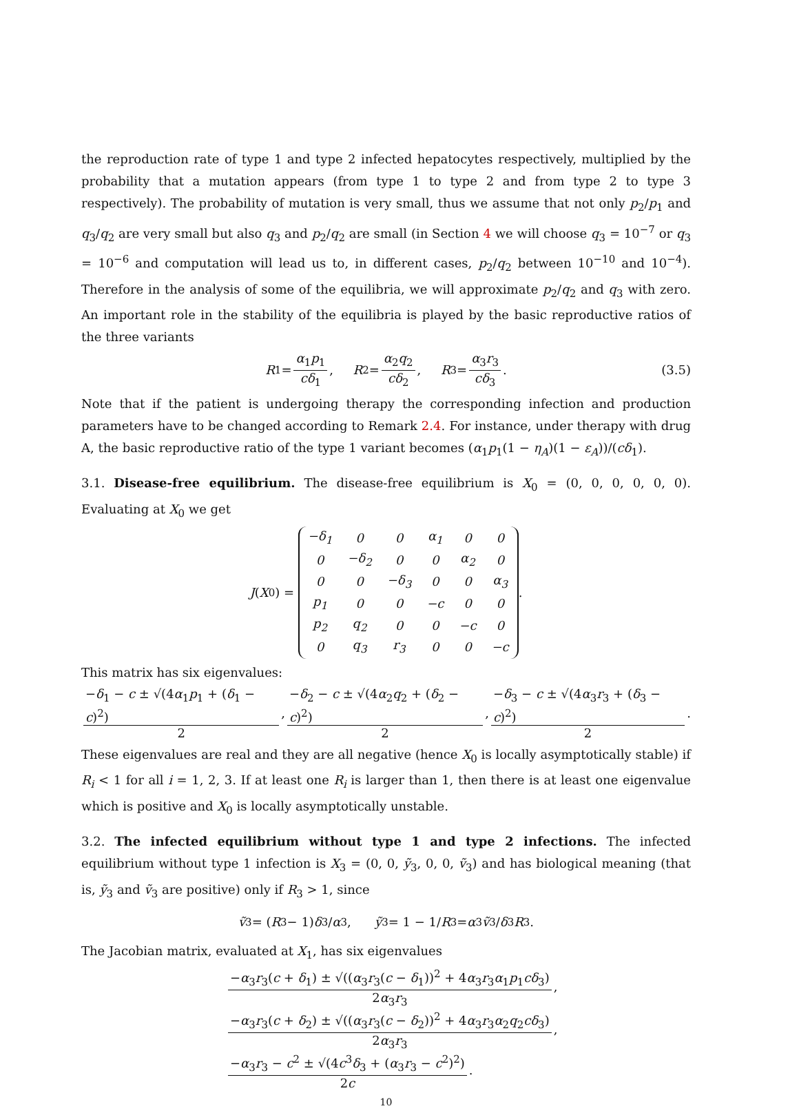the reproduction rate of type 1 and type 2 infected hepatocytes respectively, multiplied by the probability that a mutation appears (from type 1 to type 2 and from type 2 to type 3 respectively). The probability of mutation is very small, thus we assume that not only p<sub>2</sub>/p<sub>1</sub> and q<sub>3</sub>/q<sub>2</sub> are very small but also q<sub>3</sub> and p<sub>2</sub>/q<sub>2</sub> are small (in Section 4 we will choose q<sub>3</sub> = 10<sup>−7</sup> or q<sub>3</sub> = 10<sup>−6</sup> and computation will lead us to, in different cases, p<sub>2</sub>/q<sub>2</sub> between 10<sup>−10</sup> and 10<sup>−4</sup>). Therefore in the analysis of some of the equilibria, we will approximate p<sub>2</sub>/q<sub>2</sub> and q<sub>3</sub> with zero. An important role in the stability of the equilibria is played by the basic reproductive ratios of the three variants
R<sub>1</sub> = α<sub>1</sub>p<sub>1</sub> cδ<sub>1</sub>, R<sub>2</sub> = α<sub>2</sub>q<sub>2</sub> cδ<sub>2</sub>, R<sub>3</sub> = α<sub>3</sub>r<sub>3</sub> cδ<sub>3</sub>. (3.5)
Note that if the patient is undergoing therapy the corresponding infection and production parameters have to be changed according to Remark 2.4. For instance, under therapy with drug A, the basic reproductive ratio of the type 1 variant becomes (α<sub>1</sub>p<sub>1</sub>(1 − η<sub>A</sub>)(1 − ε<sub>A</sub>))/(cδ<sub>1</sub>).
3.1. Disease-free equilibrium. The disease-free equilibrium is X<sub>0</sub> = (0, 0, 0, 0, 0, 0). Evaluating at X<sub>0</sub> we get
J (X<sub>0</sub>) =
| −δ<sub>1</sub> | 0 | 0 | α<sub>1</sub> | 0 | 0 |
| 0 | −δ<sub>2</sub> | 0 | 0 | α<sub>2</sub> | 0 |
| 0 | 0 | −δ<sub>3</sub> | 0 | 0 | α<sub>3</sub> |
| p<sub>1</sub> | 0 | 0 | −c | 0 | 0 |
| p<sub>2</sub> | q<sub>2</sub> | 0 | 0 | −c | 0 |
| 0 | q<sub>3</sub> | r<sub>3</sub> | 0 | 0 | −c |
.
This matrix has six eigenvalues:
−δ<sub>1</sub> − c ± √(4α<sub>1</sub>p<sub>1</sub> + (δ<sub>1</sub> − c)<sup>2</sup>) 2, −δ<sub>2</sub> − c ± √(4α<sub>2</sub>q<sub>2</sub> + (δ<sub>2</sub> − c)<sup>2</sup>) 2, −δ<sub>3</sub> − c ± √(4α<sub>3</sub>r<sub>3</sub> + (δ<sub>3</sub> − c)<sup>2</sup>) 2.
These eigenvalues are real and they are all negative (hence X<sub>0</sub> is locally asymptotically stable) if R<sub>i</sub> < 1 for all i = 1, 2, 3. If at least one R<sub>i</sub> is larger than 1, then there is at least one eigenvalue which is positive and X<sub>0</sub> is locally asymptotically unstable.
3.2. The infected equilibrium without type 1 and type 2 infections. The infected equilibrium without type 1 infection is X<sub>3</sub> = (0, 0, ỹ<sub>3</sub>, 0, 0, ṽ<sub>3</sub>) and has biological meaning (that is, ỹ<sub>3</sub> and ṽ<sub>3</sub> are positive) only if R<sub>3</sub> > 1, since
ṽ<sub>3</sub> = (R<sub>3</sub> − 1) δ<sub>3</sub>/ α<sub>3</sub>, ỹ<sub>3</sub> = 1 − 1/ R<sub>3</sub> = α<sub>3</sub> ṽ<sub>3</sub>/ δ<sub>3</sub> R<sub>3</sub>.
The Jacobian matrix, evaluated at X<sub>1</sub>, has six eigenvalues
−α<sub>3</sub>r<sub>3</sub>(c + δ<sub>1</sub>) ± √((α<sub>3</sub>r<sub>3</sub>(c − δ<sub>1</sub>))<sup>2</sup> + 4α<sub>3</sub>r<sub>3</sub>α<sub>1</sub>p<sub>1</sub>cδ<sub>3</sub>) 2α<sub>3</sub>r<sub>3</sub>,
−α<sub>3</sub>r<sub>3</sub>(c + δ<sub>2</sub>) ± √((α<sub>3</sub>r<sub>3</sub>(c − δ<sub>2</sub>))<sup>2</sup> + 4α<sub>3</sub>r<sub>3</sub>α<sub>2</sub>q<sub>2</sub>cδ<sub>3</sub>) 2α<sub>3</sub>r<sub>3</sub>,
−α<sub>3</sub>r<sub>3</sub> − c<sup>2</sup> ± √(4c<sup>3</sup>δ<sub>3</sub> + (α<sub>3</sub>r<sub>3</sub> − c<sup>2</sup>)<sup>2</sup>) 2c.
10